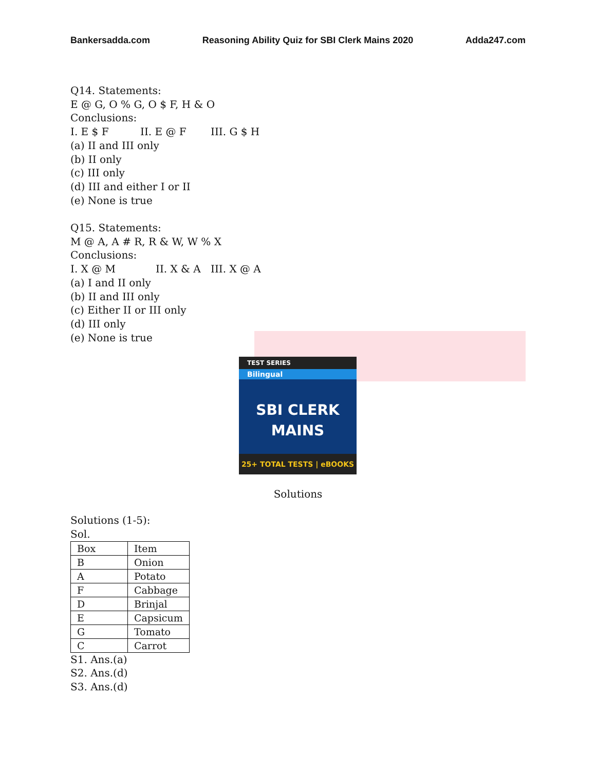Bankersadda.com Reasoning Ability Quiz for SBI Clerk Mains 2020 Adda247.com
Q14. Statements:
E @ G, O % G, O $ F, H & O
Conclusions:
I. E $ F II. E @ F III. G $ H
(a) II and III only
(b) II only
(c) III only
(d) III and either I or II
(e) None is true
Q15. Statements:
M @ A, A # R, R & W, W % X
Conclusions:
I. X @ M II. X & A III. X @ A
(a) I and II only
(b) II and III only
(c) Either II or III only
(d) III only
(e) None is true
TEST SERIES
Bilingual
SBI CLERK
MAINS
25+ TOTAL TESTS | eBOOKS
Solutions
Solutions (1-5):
Sol.
| Box | Item |
| B | Onion |
| A | Potato |
| F | Cabbage |
| D | Brinjal |
| E | Capsicum |
| G | Tomato |
| C | Carrot |
S1. Ans.(a)
S2. Ans.(d)
S3. Ans.(d)